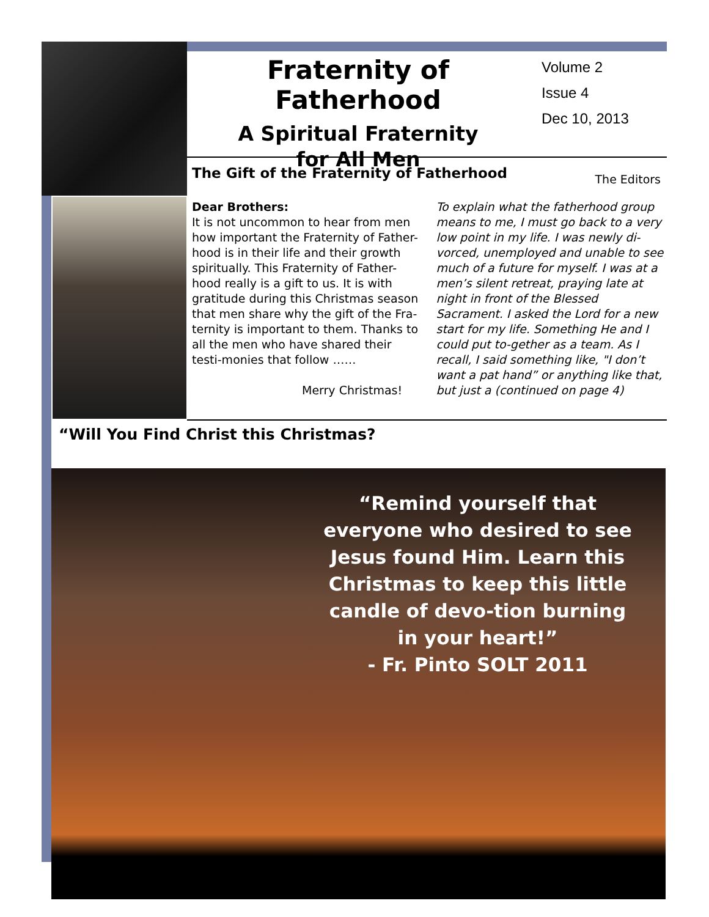Fraternity of Fatherhood
A Spiritual Fraternity
for All Men
Volume 2
Issue 4
Dec 10, 2013
The Gift of the Fraternity of Fatherhood
The Editors
Dear Brothers:
It is not uncommon to hear from men how important the Fraternity of Father-hood is in their life and their growth spiritually. This Fraternity of Father-hood really is a gift to us. It is with gratitude during this Christmas season that men share why the gift of the Fra-ternity is important to them. Thanks to all the men who have shared their testi-monies that follow ……
Merry Christmas!
To explain what the fatherhood group means to me, I must go back to a very low point in my life. I was newly di-vorced, unemployed and unable to see much of a future for myself. I was at a men’s silent retreat, praying late at night in front of the Blessed Sacrament. I asked the Lord for a new start for my life. Something He and I could put to-gether as a team. As I recall, I said something like, "I don’t want a pat hand” or anything like that, but just a (continued on page 4)
“Will You Find Christ this Christmas?
“Remind yourself that everyone who desired to see Jesus found Him. Learn this Christmas to keep this little candle of devo-tion burning in your heart!”
- Fr. Pinto SOLT 2011